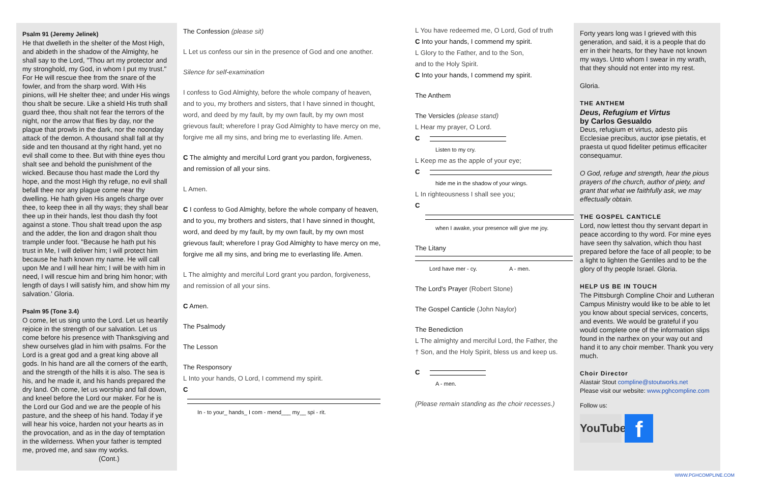Psalm 91 (Jeremy Jelinek)
He that dwelleth in the shelter of the Most High, and abideth in the shadow of the Almighty, he shall say to the Lord, "Thou art my protector and my stronghold, my God, in whom I put my trust." For He will rescue thee from the snare of the fowler, and from the sharp word. With His pinions, will He shelter thee; and under His wings thou shalt be secure. Like a shield His truth shall guard thee, thou shalt not fear the terrors of the night, nor the arrow that flies by day, nor the plague that prowls in the dark, nor the noonday attack of the demon. A thousand shall fall at thy side and ten thousand at thy right hand, yet no evil shall come to thee. But with thine eyes thou shalt see and behold the punishment of the wicked. Because thou hast made the Lord thy hope, and the most High thy refuge, no evil shall befall thee nor any plague come near thy dwelling. He hath given His angels charge over thee, to keep thee in all thy ways; they shall bear thee up in their hands, lest thou dash thy foot against a stone. Thou shalt tread upon the asp and the adder, the lion and dragon shalt thou trample under foot. "Because he hath put his trust in Me, I will deliver him; I will protect him because he hath known my name. He will call upon Me and I will hear him; I will be with him in need, I will rescue him and bring him honor; with length of days I will satisfy him, and show him my salvation.' Gloria.
Psalm 95 (Tone 3.4)
O come, let us sing unto the Lord. Let us heartily rejoice in the strength of our salvation. Let us come before his presence with Thanksgiving and shew ourselves glad in him with psalms. For the Lord is a great god and a great king above all gods. In his hand are all the corners of the earth, and the strength of the hills it is also. The sea is his, and he made it, and his hands prepared the dry land. Oh come, let us worship and fall down, and kneel before the Lord our maker. For he is the Lord our God and we are the people of his pasture, and the sheep of his hand. Today if ye will hear his voice, harden not your hearts as in the provocation, and as in the day of temptation in the wilderness. When your father is tempted me, proved me, and saw my works. (Cont.)
The Confession (please sit)
L Let us confess our sin in the presence of God and one another.
Silence for self-examination
I confess to God Almighty, before the whole company of heaven, and to you, my brothers and sisters, that I have sinned in thought, word, and deed by my fault, by my own fault, by my own most grievous fault; wherefore I pray God Almighty to have mercy on me, forgive me all my sins, and bring me to everlasting life. Amen.
C The almighty and merciful Lord grant you pardon, forgiveness, and remission of all your sins.
L Amen.
C I confess to God Almighty, before the whole company of heaven, and to you, my brothers and sisters, that I have sinned in thought, word, and deed by my fault, by my own fault, by my own most grievous fault; wherefore I pray God Almighty to have mercy on me, forgive me all my sins, and bring me to everlasting life. Amen.
L The almighty and merciful Lord grant you pardon, forgiveness, and remission of all your sins.
C Amen.
The Psalmody
The Lesson
The Responsory
L Into your hands, O Lord, I commend my spirit.
C
In - to your_ hands_ I com - mend___ my__ spi - rit.
L You have redeemed me, O Lord, God of truth
C Into your hands, I commend my spirit.
L Glory to the Father, and to the Son,
and to the Holy Spirit.
C Into your hands, I commend my spirit.
The Anthem
The Versicles (please stand)
L Hear my prayer, O Lord.
C
Listen to my cry.
L Keep me as the apple of your eye;
C
hide me in the shadow of your wings.
L In righteousness I shall see you;
C
when I awake, your presence will give me joy.
The Litany
Lord have mer - cy. A - men.
The Lord's Prayer (Robert Stone)
The Gospel Canticle (John Naylor)
The Benediction
L The almighty and merciful Lord, the Father, the † Son, and the Holy Spirit, bless us and keep us.
C
A - men.
(Please remain standing as the choir recesses.)
Forty years long was I grieved with this generation, and said, it is a people that do err in their hearts, for they have not known my ways. Unto whom I swear in my wrath, that they should not enter into my rest.
Gloria.
THE ANTHEM
Deus, Refugium et Virtus
by Carlos Gesualdo
Deus, refugium et virtus, adesto piis Ecclesiae precibus, auctor ipse pietatis, et praesta ut quod fideliter petimus efficaciter consequamur.
O God, refuge and strength, hear the pious prayers of the church, author of piety, and grant that what we faithfully ask, we may effectually obtain.
THE GOSPEL CANTICLE
Lord, now lettest thou thy servant depart in peace according to thy word. For mine eyes have seen thy salvation, which thou hast prepared before the face of all people; to be a light to lighten the Gentiles and to be the glory of thy people Israel. Gloria.
HELP US BE IN TOUCH
The Pittsburgh Compline Choir and Lutheran Campus Ministry would like to be able to let you know about special services, concerts, and events. We would be grateful if you would complete one of the information slips found in the narthex on your way out and hand it to any choir member. Thank you very much.
Choir Director
Alastair Stout compline@stoutworks.net
Please visit our website: www.pghcompline.com
Follow us:
YouTube
f
WWW.PGHCOMPLINE.COM